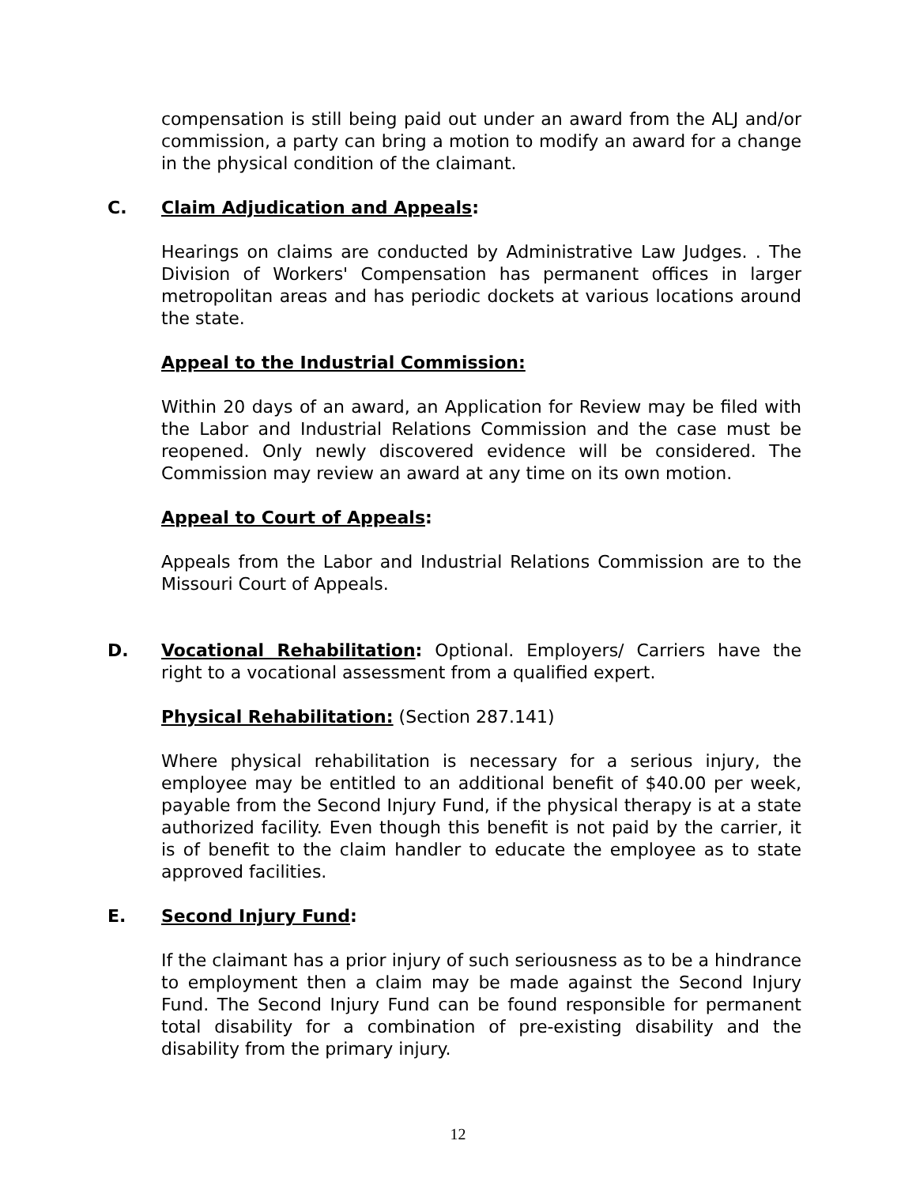compensation is still being paid out under an award from the ALJ and/or commission, a party can bring a motion to modify an award for a change in the physical condition of the claimant.
C. Claim Adjudication and Appeals:
Hearings on claims are conducted by Administrative Law Judges. . The Division of Workers' Compensation has permanent offices in larger metropolitan areas and has periodic dockets at various locations around the state.
Appeal to the Industrial Commission:
Within 20 days of an award, an Application for Review may be filed with the Labor and Industrial Relations Commission and the case must be reopened. Only newly discovered evidence will be considered. The Commission may review an award at any time on its own motion.
Appeal to Court of Appeals:
Appeals from the Labor and Industrial Relations Commission are to the Missouri Court of Appeals.
D. Vocational Rehabilitation: Optional. Employers/ Carriers have the right to a vocational assessment from a qualified expert.
Physical Rehabilitation: (Section 287.141)
Where physical rehabilitation is necessary for a serious injury, the employee may be entitled to an additional benefit of $40.00 per week, payable from the Second Injury Fund, if the physical therapy is at a state authorized facility. Even though this benefit is not paid by the carrier, it is of benefit to the claim handler to educate the employee as to state approved facilities.
E. Second Injury Fund:
If the claimant has a prior injury of such seriousness as to be a hindrance to employment then a claim may be made against the Second Injury Fund. The Second Injury Fund can be found responsible for permanent total disability for a combination of pre-existing disability and the disability from the primary injury.
12